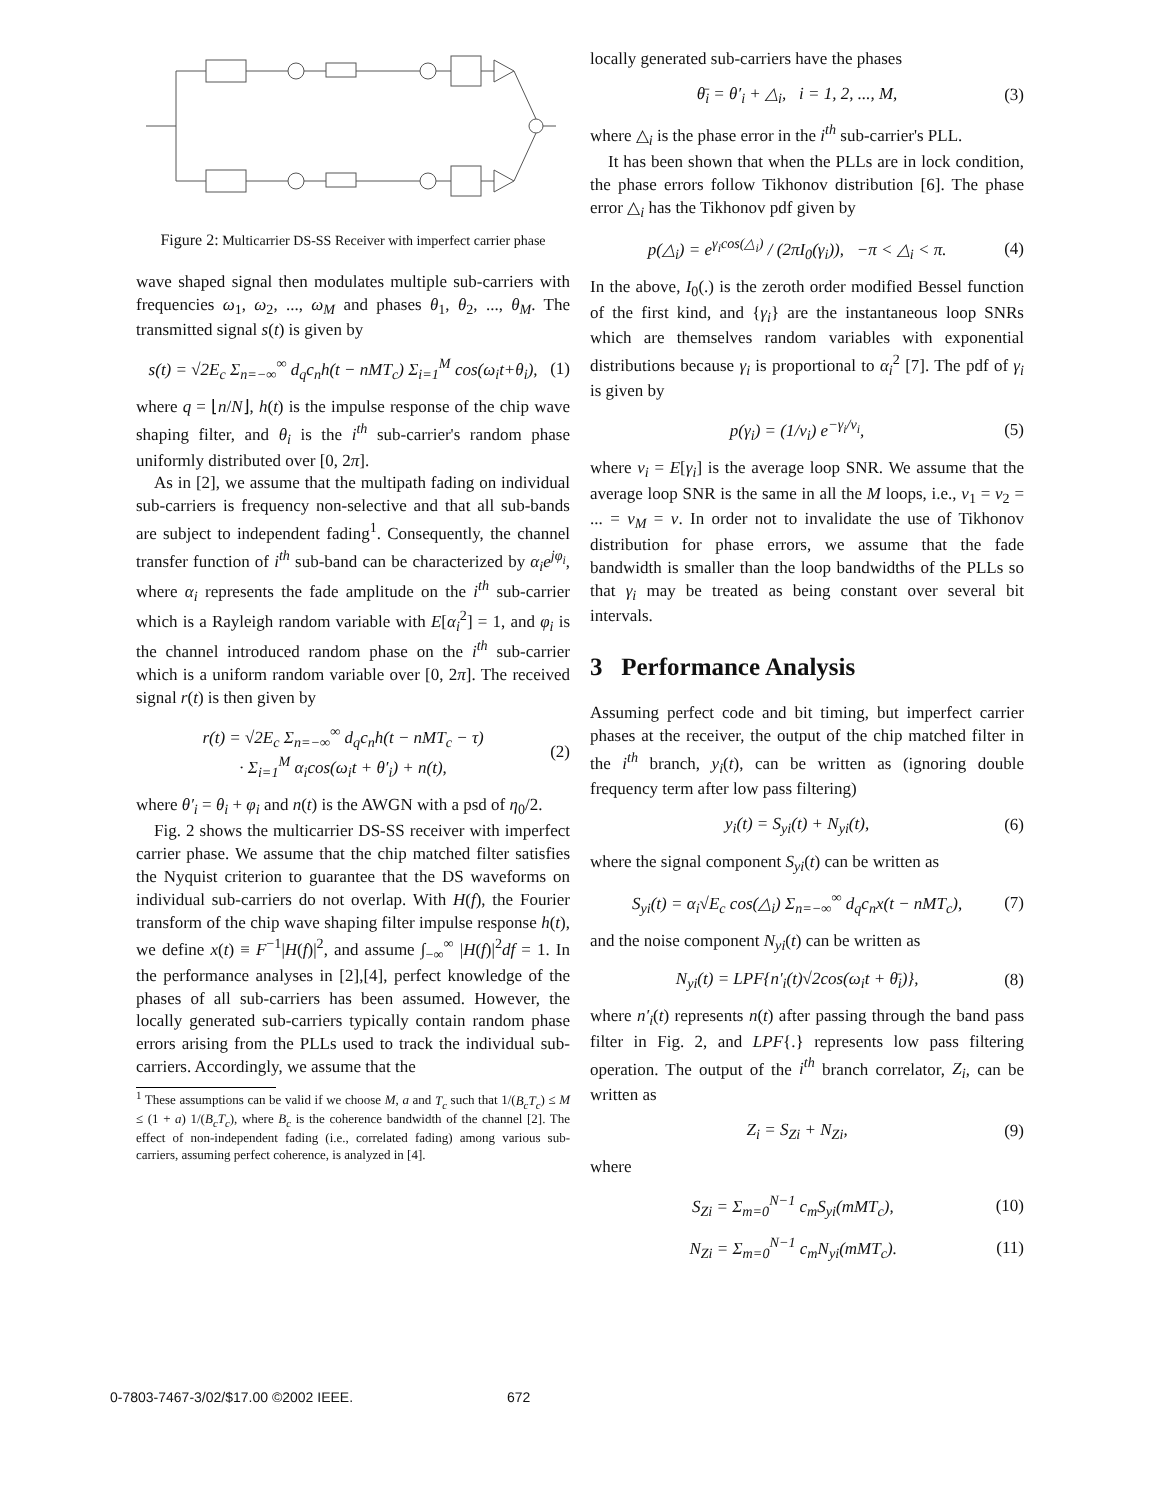Figure 2: Multicarrier DS-SS Receiver with imperfect carrier phase
wave shaped signal then modulates multiple sub-carriers with frequencies ω<sub>1</sub>, ω<sub>2</sub>, ..., ω<sub>M</sub> and phases θ<sub>1</sub>, θ<sub>2</sub>, ..., θ<sub>M</sub>. The transmitted signal s(t) is given by
s(t) = √2E<sub>c</sub> Σ<sub>n=−∞</sub><sup>∞</sup> d<sub>q</sub>c<sub>n</sub>h(t − nMT<sub>c</sub>) Σ<sub>i=1</sub><sup>M</sup> cos(ω<sub>i</sub>t+θ<sub>i</sub>), (1)
where q = ⌊n/N⌋, h(t) is the impulse response of the chip wave shaping filter, and θ<sub>i</sub> is the i<sup>th</sup> sub-carrier's random phase uniformly distributed over [0, 2π].
As in [2], we assume that the multipath fading on individual sub-carriers is frequency non-selective and that all sub-bands are subject to independent fading<sup>1</sup>. Consequently, the channel transfer function of i<sup>th</sup> sub-band can be characterized by α<sub>i</sub>e<sup>jφ<sub>i</sub></sup>, where α<sub>i</sub> represents the fade amplitude on the i<sup>th</sup> sub-carrier which is a Rayleigh random variable with E[α<sub>i</sub><sup>2</sup>] = 1, and φ<sub>i</sub> is the channel introduced random phase on the i<sup>th</sup> sub-carrier which is a uniform random variable over [0, 2π]. The received signal r(t) is then given by
r(t) = √2E<sub>c</sub> Σ<sub>n=−∞</sub><sup>∞</sup> d<sub>q</sub>c<sub>n</sub>h(t − nMT<sub>c</sub> − τ)
· Σ<sub>i=1</sub><sup>M</sup> α<sub>i</sub>cos(ω<sub>i</sub>t + θ′<sub>i</sub>) + n(t), (2)
where θ′<sub>i</sub> = θ<sub>i</sub> + φ<sub>i</sub> and n(t) is the AWGN with a psd of η<sub>0</sub>/2.
Fig. 2 shows the multicarrier DS-SS receiver with imperfect carrier phase. We assume that the chip matched filter satisfies the Nyquist criterion to guarantee that the DS waveforms on individual sub-carriers do not overlap. With H(f), the Fourier transform of the chip wave shaping filter impulse response h(t), we define x(t) ≡ F<sup>−1</sup>|H(f)|<sup>2</sup>, and assume ∫<sub>−∞</sub><sup>∞</sup> |H(f)|<sup>2</sup>df = 1. In the performance analyses in [2],[4], perfect knowledge of the phases of all sub-carriers has been assumed. However, the locally generated sub-carriers typically contain random phase errors arising from the PLLs used to track the individual sub-carriers. Accordingly, we assume that the
<sup>1</sup> These assumptions can be valid if we choose M, a and T<sub>c</sub> such that 1/(B<sub>c</sub>T<sub>c</sub>) ≤ M ≤ (1 + a) 1/(B<sub>c</sub>T<sub>c</sub>), where B<sub>c</sub> is the coherence bandwidth of the channel [2]. The effect of non-independent fading (i.e., correlated fading) among various sub-carriers, assuming perfect coherence, is analyzed in [4].
locally generated sub-carriers have the phases
θ̄<sub>i</sub> = θ′<sub>i</sub> + △<sub>i</sub>, i = 1, 2, ..., M, (3)
where △<sub>i</sub> is the phase error in the i<sup>th</sup> sub-carrier's PLL.
It has been shown that when the PLLs are in lock condition, the phase errors follow Tikhonov distribution [6]. The phase error △<sub>i</sub> has the Tikhonov pdf given by
p(△<sub>i</sub>) = e<sup>γ<sub>i</sub>cos(△<sub>i</sub>)</sup> / (2πI<sub>0</sub>(γ<sub>i</sub>)), −π < △<sub>i</sub> < π. (4)
In the above, I<sub>0</sub>(.) is the zeroth order modified Bessel function of the first kind, and {γ<sub>i</sub>} are the instantaneous loop SNRs which are themselves random variables with exponential distributions because γ<sub>i</sub> is proportional to α<sub>i</sub><sup>2</sup> [7]. The pdf of γ<sub>i</sub> is given by
p(γ<sub>i</sub>) = (1/ν<sub>i</sub>) e<sup>−γ<sub>i</sub>/ν<sub>i</sub></sup>, (5)
where ν<sub>i</sub> = E[γ<sub>i</sub>] is the average loop SNR. We assume that the average loop SNR is the same in all the M loops, i.e., ν<sub>1</sub> = ν<sub>2</sub> = ... = ν<sub>M</sub> = ν. In order not to invalidate the use of Tikhonov distribution for phase errors, we assume that the fade bandwidth is smaller than the loop bandwidths of the PLLs so that γ<sub>i</sub> may be treated as being constant over several bit intervals.
3 Performance Analysis
Assuming perfect code and bit timing, but imperfect carrier phases at the receiver, the output of the chip matched filter in the i<sup>th</sup> branch, y<sub>i</sub>(t), can be written as (ignoring double frequency term after low pass filtering)
y<sub>i</sub>(t) = S<sub>yi</sub>(t) + N<sub>yi</sub>(t), (6)
where the signal component S<sub>yi</sub>(t) can be written as
S<sub>yi</sub>(t) = α<sub>i</sub>√E<sub>c</sub> cos(△<sub>i</sub>) Σ<sub>n=−∞</sub><sup>∞</sup> d<sub>q</sub>c<sub>n</sub>x(t − nMT<sub>c</sub>), (7)
and the noise component N<sub>yi</sub>(t) can be written as
N<sub>yi</sub>(t) = LPF{n′<sub>i</sub>(t)√2cos(ω<sub>i</sub>t + θ̄<sub>i</sub>)}, (8)
where n′<sub>i</sub>(t) represents n(t) after passing through the band pass filter in Fig. 2, and LPF{.} represents low pass filtering operation. The output of the i<sup>th</sup> branch correlator, Z<sub>i</sub>, can be written as
Z<sub>i</sub> = S<sub>Zi</sub> + N<sub>Zi</sub>, (9)
where
S<sub>Zi</sub> = Σ<sub>m=0</sub><sup>N−1</sup> c<sub>m</sub>S<sub>yi</sub>(mMT<sub>c</sub>), (10)
N<sub>Zi</sub> = Σ<sub>m=0</sub><sup>N−1</sup> c<sub>m</sub>N<sub>yi</sub>(mMT<sub>c</sub>). (11)
0-7803-7467-3/02/$17.00 ©2002 IEEE. 672